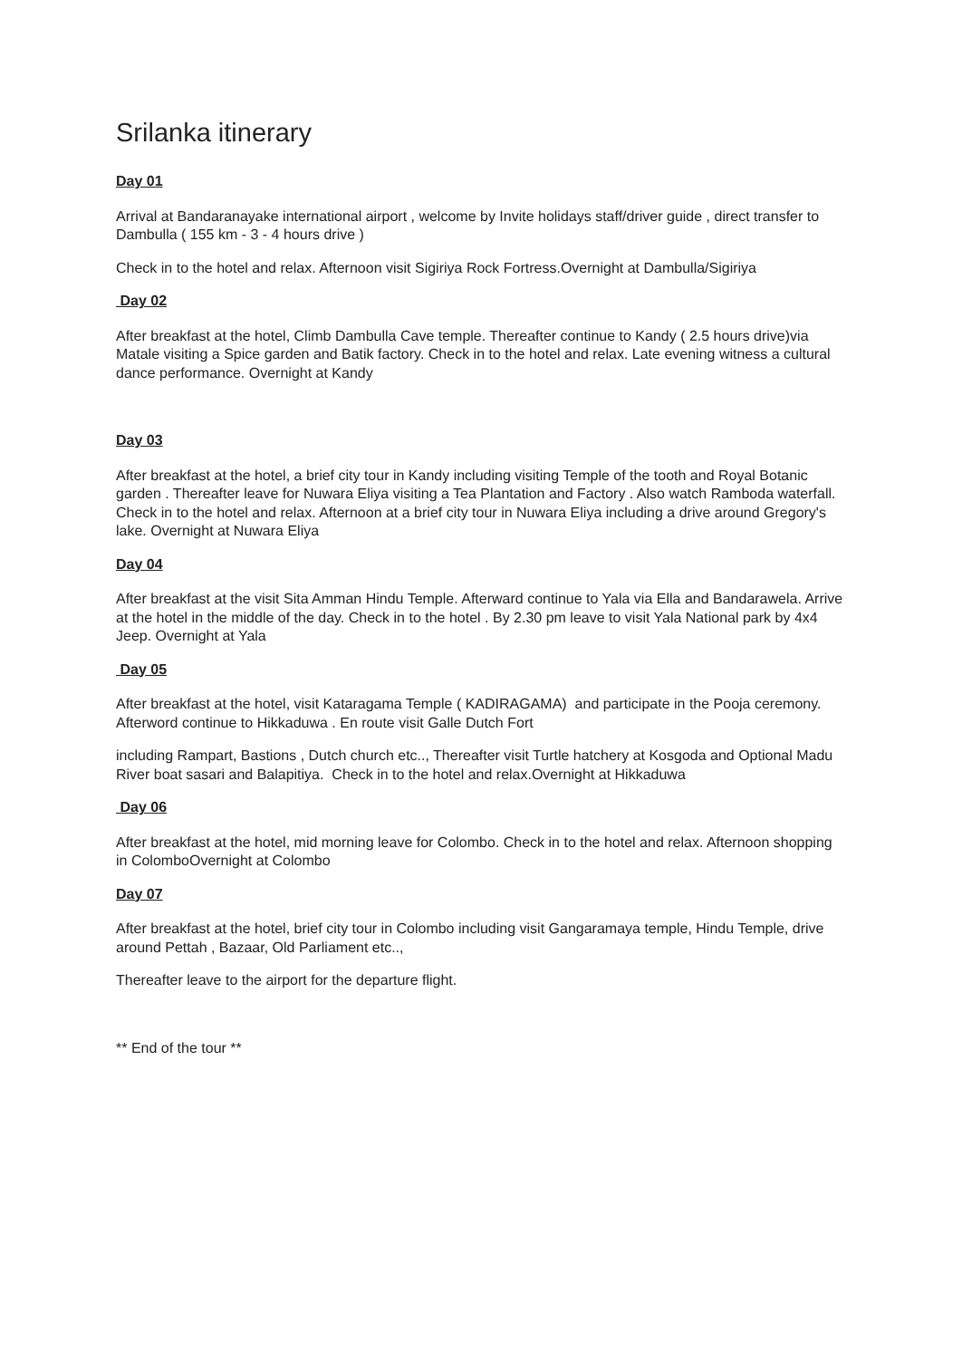Srilanka itinerary
Day 01
Arrival at Bandaranayake international airport , welcome by Invite holidays staff/driver guide , direct transfer to Dambulla ( 155 km - 3 - 4 hours drive )
Check in to the hotel and relax. Afternoon visit Sigiriya Rock Fortress.Overnight at Dambulla/Sigiriya
Day 02
After breakfast at the hotel, Climb Dambulla Cave temple. Thereafter continue to Kandy ( 2.5 hours drive)via Matale visiting a Spice garden and Batik factory. Check in to the hotel and relax. Late evening witness a cultural dance performance. Overnight at Kandy
Day 03
After breakfast at the hotel, a brief city tour in Kandy including visiting Temple of the tooth and Royal Botanic garden . Thereafter leave for Nuwara Eliya visiting a Tea Plantation and Factory . Also watch Ramboda waterfall. Check in to the hotel and relax. Afternoon at a brief city tour in Nuwara Eliya including a drive around Gregory's lake. Overnight at Nuwara Eliya
Day 04
After breakfast at the visit Sita Amman Hindu Temple. Afterward continue to Yala via Ella and Bandarawela. Arrive at the hotel in the middle of the day. Check in to the hotel . By 2.30 pm leave to visit Yala National park by 4x4 Jeep. Overnight at Yala
Day 05
After breakfast at the hotel, visit Kataragama Temple ( KADIRAGAMA) and participate in the Pooja ceremony. Afterword continue to Hikkaduwa . En route visit Galle Dutch Fort
including Rampart, Bastions , Dutch church etc.., Thereafter visit Turtle hatchery at Kosgoda and Optional Madu River boat sasari and Balapitiya. Check in to the hotel and relax.Overnight at Hikkaduwa
Day 06
After breakfast at the hotel, mid morning leave for Colombo. Check in to the hotel and relax. Afternoon shopping in ColomboOvernight at Colombo
Day 07
After breakfast at the hotel, brief city tour in Colombo including visit Gangaramaya temple, Hindu Temple, drive around Pettah , Bazaar, Old Parliament etc..,
Thereafter leave to the airport for the departure flight.
** End of the tour **